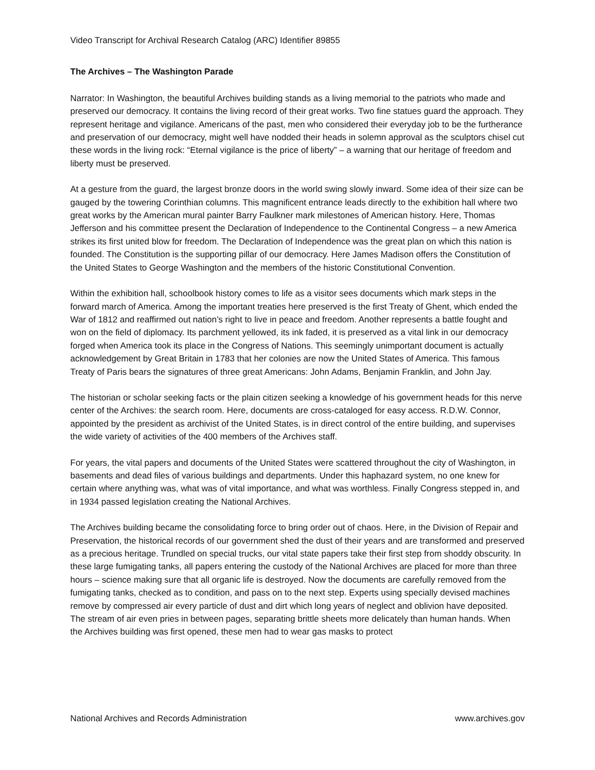Video Transcript for Archival Research Catalog (ARC) Identifier 89855
The Archives – The Washington Parade
Narrator: In Washington, the beautiful Archives building stands as a living memorial to the patriots who made and preserved our democracy. It contains the living record of their great works. Two fine statues guard the approach. They represent heritage and vigilance. Americans of the past, men who considered their everyday job to be the furtherance and preservation of our democracy, might well have nodded their heads in solemn approval as the sculptors chisel cut these words in the living rock: “Eternal vigilance is the price of liberty” – a warning that our heritage of freedom and liberty must be preserved.
At a gesture from the guard, the largest bronze doors in the world swing slowly inward. Some idea of their size can be gauged by the towering Corinthian columns. This magnificent entrance leads directly to the exhibition hall where two great works by the American mural painter Barry Faulkner mark milestones of American history. Here, Thomas Jefferson and his committee present the Declaration of Independence to the Continental Congress – a new America strikes its first united blow for freedom. The Declaration of Independence was the great plan on which this nation is founded. The Constitution is the supporting pillar of our democracy. Here James Madison offers the Constitution of the United States to George Washington and the members of the historic Constitutional Convention.
Within the exhibition hall, schoolbook history comes to life as a visitor sees documents which mark steps in the forward march of America. Among the important treaties here preserved is the first Treaty of Ghent, which ended the War of 1812 and reaffirmed out nation’s right to live in peace and freedom. Another represents a battle fought and won on the field of diplomacy. Its parchment yellowed, its ink faded, it is preserved as a vital link in our democracy forged when America took its place in the Congress of Nations. This seemingly unimportant document is actually acknowledgement by Great Britain in 1783 that her colonies are now the United States of America. This famous Treaty of Paris bears the signatures of three great Americans: John Adams, Benjamin Franklin, and John Jay.
The historian or scholar seeking facts or the plain citizen seeking a knowledge of his government heads for this nerve center of the Archives: the search room. Here, documents are cross-cataloged for easy access. R.D.W. Connor, appointed by the president as archivist of the United States, is in direct control of the entire building, and supervises the wide variety of activities of the 400 members of the Archives staff.
For years, the vital papers and documents of the United States were scattered throughout the city of Washington, in basements and dead files of various buildings and departments. Under this haphazard system, no one knew for certain where anything was, what was of vital importance, and what was worthless. Finally Congress stepped in, and in 1934 passed legislation creating the National Archives.
The Archives building became the consolidating force to bring order out of chaos. Here, in the Division of Repair and Preservation, the historical records of our government shed the dust of their years and are transformed and preserved as a precious heritage. Trundled on special trucks, our vital state papers take their first step from shoddy obscurity. In these large fumigating tanks, all papers entering the custody of the National Archives are placed for more than three hours – science making sure that all organic life is destroyed. Now the documents are carefully removed from the fumigating tanks, checked as to condition, and pass on to the next step. Experts using specially devised machines remove by compressed air every particle of dust and dirt which long years of neglect and oblivion have deposited. The stream of air even pries in between pages, separating brittle sheets more delicately than human hands. When the Archives building was first opened, these men had to wear gas masks to protect
National Archives and Records Administration www.archives.gov